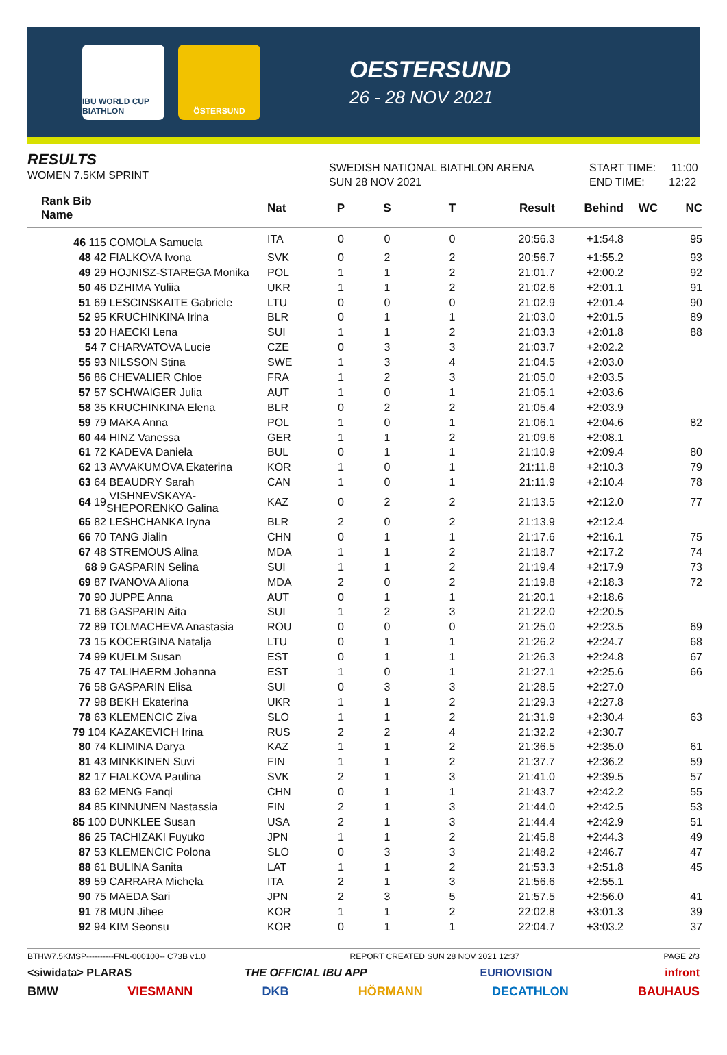IBU WORLD CUP BIATHLON
ÖSTERSUND
OESTERSUND
26 - 28 NOV 2021
RESULTS
WOMEN 7.5KM SPRINT
SWEDISH NATIONAL BIATHLON ARENA
SUN 28 NOV 2021
START TIME: 11:00
END TIME: 12:22
| Rank Bib Name | | Nat | P | S | T | Result | Behind | WC | NC |
| --- | --- | --- | --- | --- | --- | --- | --- | --- | --- |
| 46 115 | COMOLA Samuela | ITA | 0 | 0 | 0 | 20:56.3 | +1:54.8 | | 95 |
| 48 42 | FIALKOVA Ivona | SVK | 0 | 2 | 2 | 20:56.7 | +1:55.2 | | 93 |
| 49 29 | HOJNISZ-STAREGA Monika | POL | 1 | 1 | 2 | 21:01.7 | +2:00.2 | | 92 |
| 50 46 | DZHIMA Yuliia | UKR | 1 | 1 | 2 | 21:02.6 | +2:01.1 | | 91 |
| 51 69 | LESCINSKAITE Gabriele | LTU | 0 | 0 | 0 | 21:02.9 | +2:01.4 | | 90 |
| 52 95 | KRUCHINKINA Irina | BLR | 0 | 1 | 1 | 21:03.0 | +2:01.5 | | 89 |
| 53 20 | HAECKI Lena | SUI | 1 | 1 | 2 | 21:03.3 | +2:01.8 | | 88 |
| 54 7 | CHARVATOVA Lucie | CZE | 0 | 3 | 3 | 21:03.7 | +2:02.2 | | |
| 55 93 | NILSSON Stina | SWE | 1 | 3 | 4 | 21:04.5 | +2:03.0 | | |
| 56 86 | CHEVALIER Chloe | FRA | 1 | 2 | 3 | 21:05.0 | +2:03.5 | | |
| 57 57 | SCHWAIGER Julia | AUT | 1 | 0 | 1 | 21:05.1 | +2:03.6 | | |
| 58 35 | KRUCHINKINA Elena | BLR | 0 | 2 | 2 | 21:05.4 | +2:03.9 | | |
| 59 79 | MAKA Anna | POL | 1 | 0 | 1 | 21:06.1 | +2:04.6 | | 82 |
| 60 44 | HINZ Vanessa | GER | 1 | 1 | 2 | 21:09.6 | +2:08.1 | | |
| 61 72 | KADEVA Daniela | BUL | 0 | 1 | 1 | 21:10.9 | +2:09.4 | | 80 |
| 62 13 | AVVAKUMOVA Ekaterina | KOR | 1 | 0 | 1 | 21:11.8 | +2:10.3 | | 79 |
| 63 64 | BEAUDRY Sarah | CAN | 1 | 0 | 1 | 21:11.9 | +2:10.4 | | 78 |
| 64 19 | VISHNEVSKAYA-SHEPORENKO Galina | KAZ | 0 | 2 | 2 | 21:13.5 | +2:12.0 | | 77 |
| 65 82 | LESHCHANKA Iryna | BLR | 2 | 0 | 2 | 21:13.9 | +2:12.4 | | |
| 66 70 | TANG Jialin | CHN | 0 | 1 | 1 | 21:17.6 | +2:16.1 | | 75 |
| 67 48 | STREMOUS Alina | MDA | 1 | 1 | 2 | 21:18.7 | +2:17.2 | | 74 |
| 68 9 | GASPARIN Selina | SUI | 1 | 1 | 2 | 21:19.4 | +2:17.9 | | 73 |
| 69 87 | IVANOVA Aliona | MDA | 2 | 0 | 2 | 21:19.8 | +2:18.3 | | 72 |
| 70 90 | JUPPE Anna | AUT | 0 | 1 | 1 | 21:20.1 | +2:18.6 | | |
| 71 68 | GASPARIN Aita | SUI | 1 | 2 | 3 | 21:22.0 | +2:20.5 | | |
| 72 89 | TOLMACHEVA Anastasia | ROU | 0 | 0 | 0 | 21:25.0 | +2:23.5 | | 69 |
| 73 15 | KOCERGINA Natalja | LTU | 0 | 1 | 1 | 21:26.2 | +2:24.7 | | 68 |
| 74 99 | KUELM Susan | EST | 0 | 1 | 1 | 21:26.3 | +2:24.8 | | 67 |
| 75 47 | TALIHAERM Johanna | EST | 1 | 0 | 1 | 21:27.1 | +2:25.6 | | 66 |
| 76 58 | GASPARIN Elisa | SUI | 0 | 3 | 3 | 21:28.5 | +2:27.0 | | |
| 77 98 | BEKH Ekaterina | UKR | 1 | 1 | 2 | 21:29.3 | +2:27.8 | | |
| 78 63 | KLEMENCIC Ziva | SLO | 1 | 1 | 2 | 21:31.9 | +2:30.4 | | 63 |
| 79 104 | KAZAKEVICH Irina | RUS | 2 | 2 | 4 | 21:32.2 | +2:30.7 | | |
| 80 74 | KLIMINA Darya | KAZ | 1 | 1 | 2 | 21:36.5 | +2:35.0 | | 61 |
| 81 43 | MINKKINEN Suvi | FIN | 1 | 1 | 2 | 21:37.7 | +2:36.2 | | 59 |
| 82 17 | FIALKOVA Paulina | SVK | 2 | 1 | 3 | 21:41.0 | +2:39.5 | | 57 |
| 83 62 | MENG Fanqi | CHN | 0 | 1 | 1 | 21:43.7 | +2:42.2 | | 55 |
| 84 85 | KINNUNEN Nastassia | FIN | 2 | 1 | 3 | 21:44.0 | +2:42.5 | | 53 |
| 85 100 | DUNKLEE Susan | USA | 2 | 1 | 3 | 21:44.4 | +2:42.9 | | 51 |
| 86 25 | TACHIZAKI Fuyuko | JPN | 1 | 1 | 2 | 21:45.8 | +2:44.3 | | 49 |
| 87 53 | KLEMENCIC Polona | SLO | 0 | 3 | 3 | 21:48.2 | +2:46.7 | | 47 |
| 88 61 | BULINA Sanita | LAT | 1 | 1 | 2 | 21:53.3 | +2:51.8 | | 45 |
| 89 59 | CARRARA Michela | ITA | 2 | 1 | 3 | 21:56.6 | +2:55.1 | | |
| 90 75 | MAEDA Sari | JPN | 2 | 3 | 5 | 21:57.5 | +2:56.0 | | 41 |
| 91 78 | MUN Jihee | KOR | 1 | 1 | 2 | 22:02.8 | +3:01.3 | | 39 |
| 92 94 | KIM Seonsu | KOR | 0 | 1 | 1 | 22:04.7 | +3:03.2 | | 37 |
BTHW7.5KMSP----------FNL-000100-- C73B v1.0 REPORT CREATED SUN 28 NOV 2021 12:37 PAGE 2/3
<siwidata> PLARAS THE OFFICIAL IBU APP EURIOVISION infront
BMW VIESMANN DKB HÖRMANN DECATHLON BAUHAUS